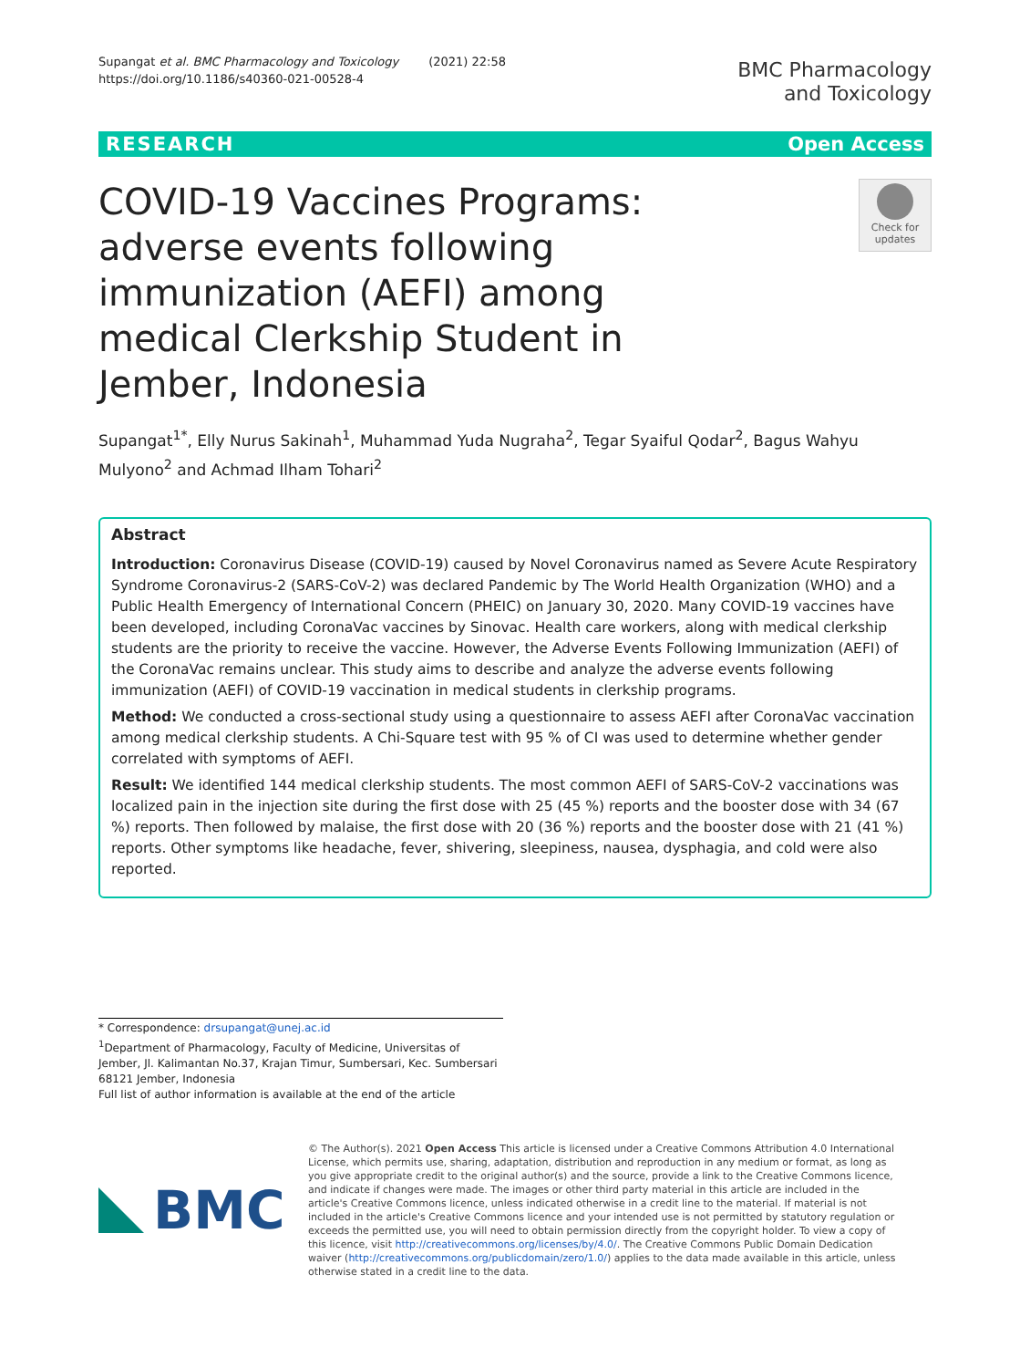Supangat et al. BMC Pharmacology and Toxicology (2021) 22:58
https://doi.org/10.1186/s40360-021-00528-4
BMC Pharmacology
and Toxicology
RESEARCH Open Access
COVID-19 Vaccines Programs: adverse events following immunization (AEFI) among medical Clerkship Student in Jember, Indonesia
Check for updates
Supangat<sup>1*</sup>, Elly Nurus Sakinah<sup>1</sup>, Muhammad Yuda Nugraha<sup>2</sup>, Tegar Syaiful Qodar<sup>2</sup>, Bagus Wahyu Mulyono<sup>2</sup> and Achmad Ilham Tohari<sup>2</sup>
Abstract
Introduction: Coronavirus Disease (COVID-19) caused by Novel Coronavirus named as Severe Acute Respiratory Syndrome Coronavirus-2 (SARS-CoV-2) was declared Pandemic by The World Health Organization (WHO) and a Public Health Emergency of International Concern (PHEIC) on January 30, 2020. Many COVID-19 vaccines have been developed, including CoronaVac vaccines by Sinovac. Health care workers, along with medical clerkship students are the priority to receive the vaccine. However, the Adverse Events Following Immunization (AEFI) of the CoronaVac remains unclear. This study aims to describe and analyze the adverse events following immunization (AEFI) of COVID-19 vaccination in medical students in clerkship programs.
Method: We conducted a cross-sectional study using a questionnaire to assess AEFI after CoronaVac vaccination among medical clerkship students. A Chi-Square test with 95 % of CI was used to determine whether gender correlated with symptoms of AEFI.
Result: We identified 144 medical clerkship students. The most common AEFI of SARS-CoV-2 vaccinations was localized pain in the injection site during the first dose with 25 (45 %) reports and the booster dose with 34 (67 %) reports. Then followed by malaise, the first dose with 20 (36 %) reports and the booster dose with 21 (41 %) reports. Other symptoms like headache, fever, shivering, sleepiness, nausea, dysphagia, and cold were also reported.
* Correspondence: drsupangat@unej.ac.id
<sup>1</sup> Department of Pharmacology, Faculty of Medicine, Universitas of Jember, Jl. Kalimantan No.37, Krajan Timur, Sumbersari, Kec. Sumbersari 68121 Jember, Indonesia
Full list of author information is available at the end of the article
BMC
© The Author(s). 2021 Open Access This article is licensed under a Creative Commons Attribution 4.0 International License, which permits use, sharing, adaptation, distribution and reproduction in any medium or format, as long as you give appropriate credit to the original author(s) and the source, provide a link to the Creative Commons licence, and indicate if changes were made. The images or other third party material in this article are included in the article's Creative Commons licence, unless indicated otherwise in a credit line to the material. If material is not included in the article's Creative Commons licence and your intended use is not permitted by statutory regulation or exceeds the permitted use, you will need to obtain permission directly from the copyright holder. To view a copy of this licence, visit http://creativecommons.org/licenses/by/4.0/. The Creative Commons Public Domain Dedication waiver (http://creativecommons.org/publicdomain/zero/1.0/) applies to the data made available in this article, unless otherwise stated in a credit line to the data.